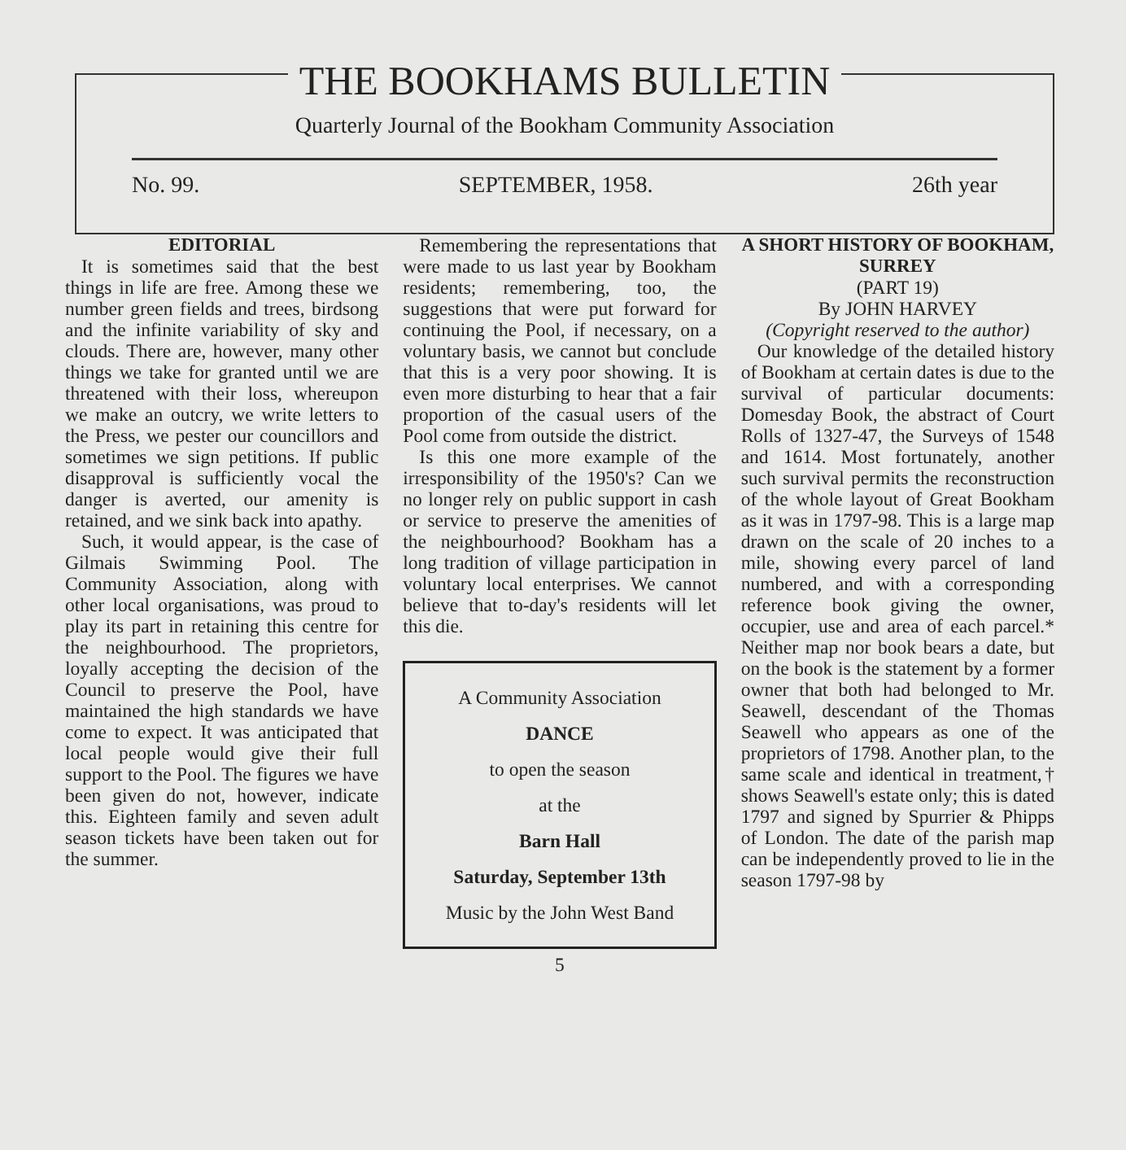THE BOOKHAMS BULLETIN
Quarterly Journal of the Bookham Community Association
No. 99. SEPTEMBER, 1958. 26th year
EDITORIAL
It is sometimes said that the best things in life are free. Among these we number green fields and trees, birdsong and the infinite variability of sky and clouds. There are, however, many other things we take for granted until we are threatened with their loss, whereupon we make an outcry, we write letters to the Press, we pester our councillors and sometimes we sign petitions. If public disapproval is sufficiently vocal the danger is averted, our amenity is retained, and we sink back into apathy.
Such, it would appear, is the case of Gilmais Swimming Pool. The Community Association, along with other local organisations, was proud to play its part in retaining this centre for the neighbourhood. The proprietors, loyally accepting the decision of the Council to preserve the Pool, have maintained the high standards we have come to expect. It was anticipated that local people would give their full support to the Pool. The figures we have been given do not, however, indicate this. Eighteen family and seven adult season tickets have been taken out for the summer.
Remembering the representations that were made to us last year by Bookham residents; remembering, too, the suggestions that were put forward for continuing the Pool, if necessary, on a voluntary basis, we cannot but conclude that this is a very poor showing. It is even more disturbing to hear that a fair proportion of the casual users of the Pool come from outside the district.
Is this one more example of the irresponsibility of the 1950's? Can we no longer rely on public support in cash or service to preserve the amenities of the neighbourhood? Bookham has a long tradition of village participation in voluntary local enterprises. We cannot believe that to-day's residents will let this die.
A Community Association
DANCE
to open the season
at the
Barn Hall
Saturday, September 13th
Music by the John West Band
5
A SHORT HISTORY OF BOOKHAM, SURREY
(PART 19)
By JOHN HARVEY
(Copyright reserved to the author)
Our knowledge of the detailed history of Bookham at certain dates is due to the survival of particular documents: Domesday Book, the abstract of Court Rolls of 1327-47, the Surveys of 1548 and 1614. Most fortunately, another such survival permits the reconstruction of the whole layout of Great Bookham as it was in 1797-98. This is a large map drawn on the scale of 20 inches to a mile, showing every parcel of land numbered, and with a corresponding reference book giving the owner, occupier, use and area of each parcel.* Neither map nor book bears a date, but on the book is the statement by a former owner that both had belonged to Mr. Seawell, descendant of the Thomas Seawell who appears as one of the proprietors of 1798. Another plan, to the same scale and identical in treatment,† shows Seawell's estate only; this is dated 1797 and signed by Spurrier & Phipps of London. The date of the parish map can be independently proved to lie in the season 1797-98 by